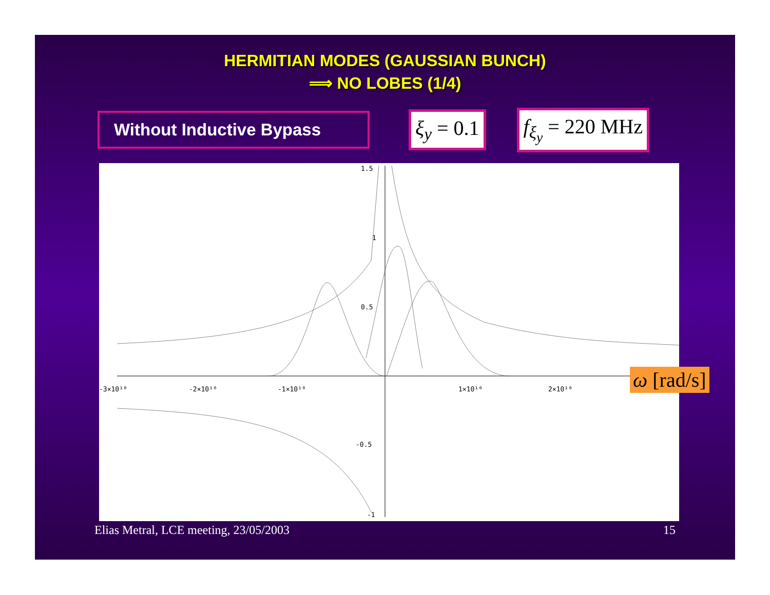HERMITIAN MODES (GAUSSIAN BUNCH)
⟹ NO LOBES (1/4)
Without Inductive Bypass
ξ<sub>y</sub> = 0.1 f<sub>ξ<sub>y</sub></sub> = 220 MHz
1.5
1
0.5
-0.5
-1
-3×10¹⁰
-2×10¹⁰
-1×10¹⁰
1×10¹⁰
2×10¹⁰
ω [rad/s]
Elias Metral, LCE meeting, 23/05/2003 15